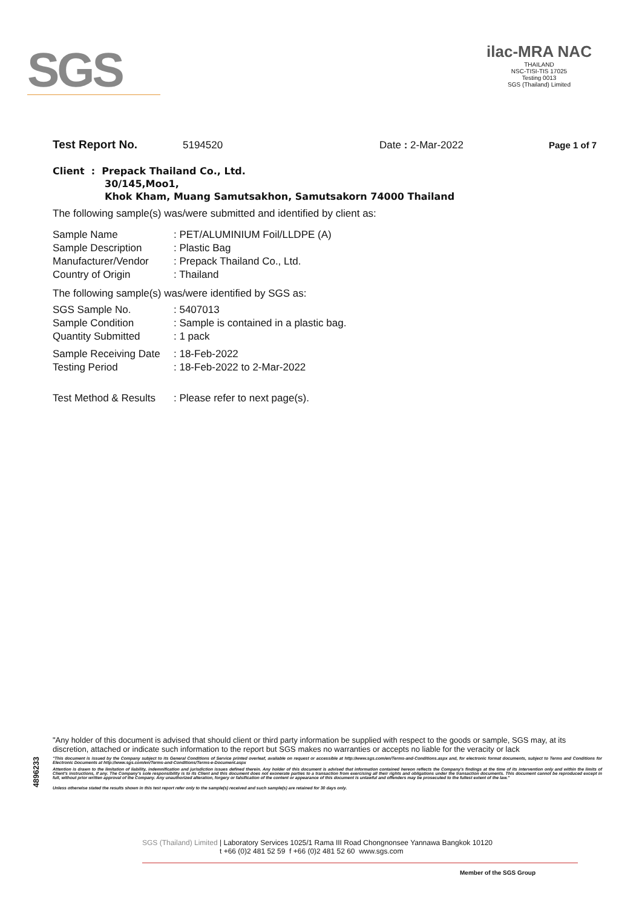SGS
ilac-MRA NAC
THAILAND
NSC-TISI-TIS 17025
Testing 0013
SGS (Thailand) Limited
Test Report No. 5194520 Date : 2-Mar-2022 Page 1 of 7
Client : Prepack Thailand Co., Ltd.
30/145,Moo1,
Khok Kham, Muang Samutsakhon, Samutsakorn 74000 Thailand
The following sample(s) was/were submitted and identified by client as:
| Sample Name | : PET/ALUMINIUM Foil/LLDPE (A) |
| Sample Description | : Plastic Bag |
| Manufacturer/Vendor | : Prepack Thailand Co., Ltd. |
| Country of Origin | : Thailand |
The following sample(s) was/were identified by SGS as:
| SGS Sample No. | : 5407013 |
| Sample Condition | : Sample is contained in a plastic bag. |
| Quantity Submitted | : 1 pack |
| Sample Receiving Date | : 18-Feb-2022 |
| Testing Period | : 18-Feb-2022 to 2-Mar-2022 |
| Test Method & Results | : Please refer to next page(s). |
4896233
"Any holder of this document is advised that should client or third party information be supplied with respect to the goods or sample, SGS may, at its discretion, attached or indicate such information to the report but SGS makes no warranties or accepts no liable for the veracity or lack
"This document is issued by the Company subject to its General Conditions of Service printed overleaf, available on request or accessible at http://www.sgs.com/en/Terms-and-Conditions.aspx and, for electronic format documents, subject to Terms and Conditions for Electronic Documents at http://www.sgs.com/en/Terms-and-Conditions/Terms-e-Document.aspx
Attention is drawn to the limitation of liability, indemnification and jurisdiction issues defined therein. Any holder of this document is advised that information contained hereon reflects the Company's findings at the time of its intervention only and within the limits of Client's instructions, if any. The Company's sole responsibility is to its Client and this document does not exonerate parties to a transaction from exercising all their rights and obligations under the transaction documents. This document cannot be reproduced except in full, without prior written approval of the Company. Any unauthorized alteration, forgery or falsification of the content or appearance of this document is unlawful and offenders may be prosecuted to the fullest extent of the law."
Unless otherwise stated the results shown in this test report refer only to the sample(s) received and such sample(s) are retained for 30 days only.
SGS (Thailand) Limited | Laboratory Services 1025/1 Rama III Road Chongnonsee Yannawa Bangkok 10120
t +66 (0)2 481 52 59 f +66 (0)2 481 52 60 www.sgs.com
Member of the SGS Group